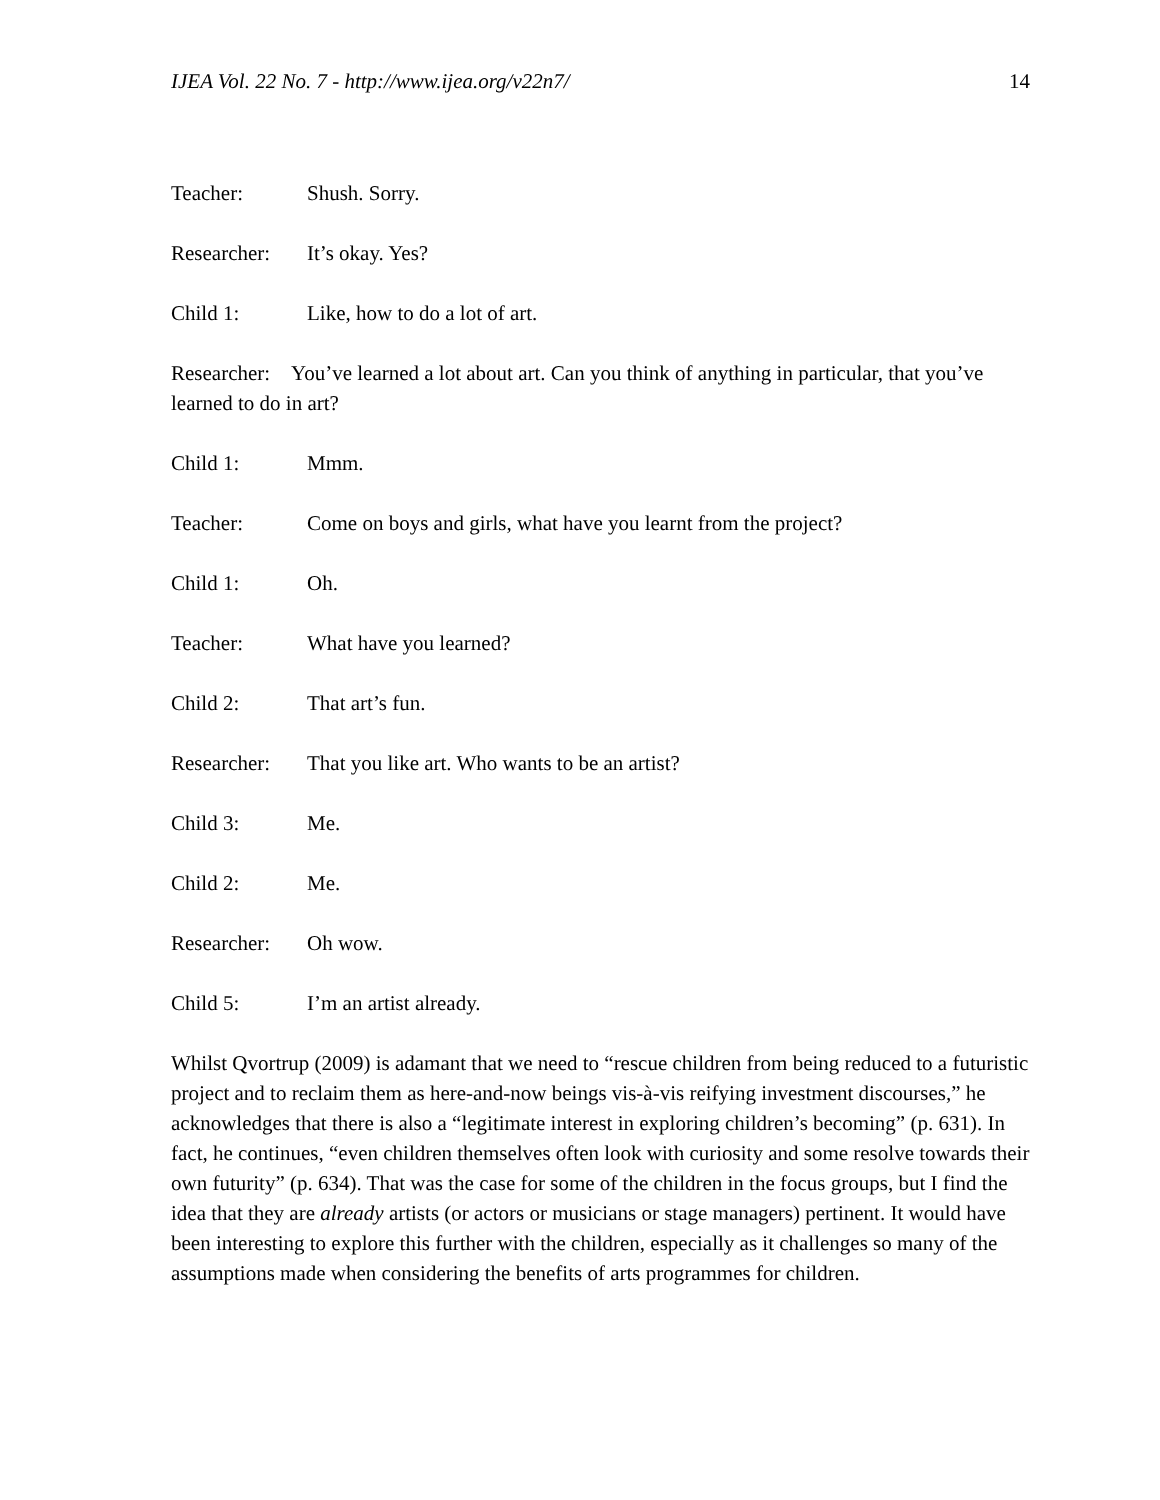IJEA Vol. 22 No. 7 - http://www.ijea.org/v22n7/ 14
Teacher: Shush. Sorry.
Researcher: It’s okay. Yes?
Child 1: Like, how to do a lot of art.
Researcher: You’ve learned a lot about art. Can you think of anything in particular, that you’ve learned to do in art?
Child 1: Mmm.
Teacher: Come on boys and girls, what have you learnt from the project?
Child 1: Oh.
Teacher: What have you learned?
Child 2: That art’s fun.
Researcher: That you like art. Who wants to be an artist?
Child 3: Me.
Child 2: Me.
Researcher: Oh wow.
Child 5: I’m an artist already.
Whilst Qvortrup (2009) is adamant that we need to “rescue children from being reduced to a futuristic project and to reclaim them as here-and-now beings vis-à-vis reifying investment discourses,” he acknowledges that there is also a “legitimate interest in exploring children’s becoming” (p. 631). In fact, he continues, “even children themselves often look with curiosity and some resolve towards their own futurity” (p. 634). That was the case for some of the children in the focus groups, but I find the idea that they are already artists (or actors or musicians or stage managers) pertinent. It would have been interesting to explore this further with the children, especially as it challenges so many of the assumptions made when considering the benefits of arts programmes for children.